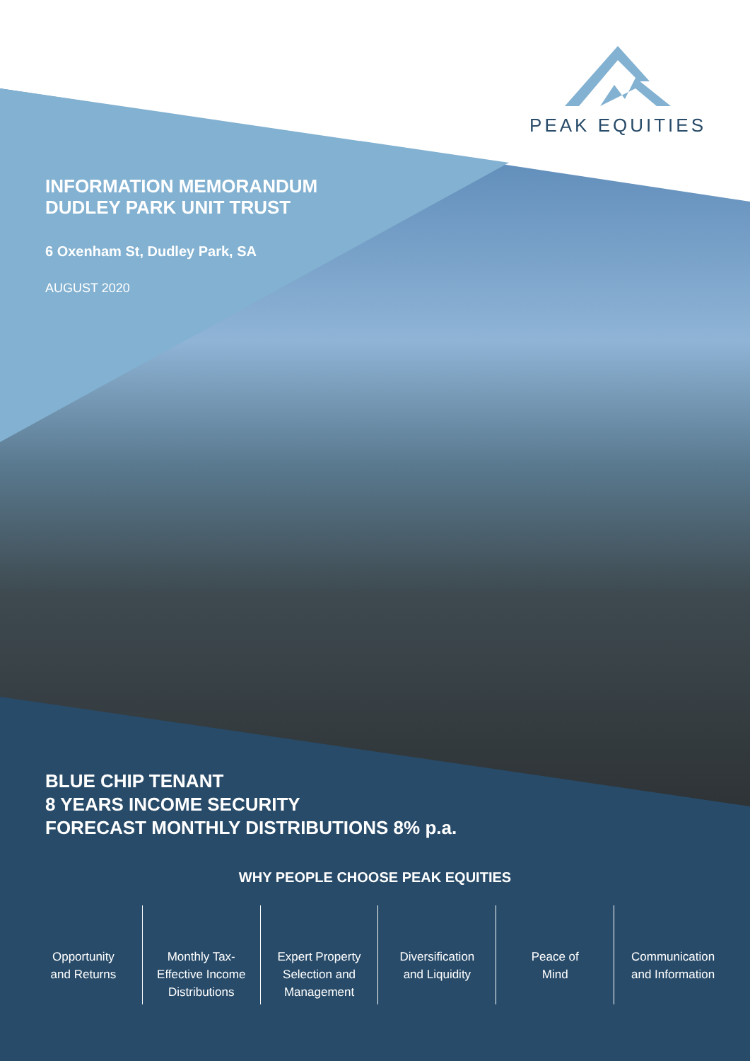PEAK EQUITIES
INFORMATION MEMORANDUM
DUDLEY PARK UNIT TRUST
6 Oxenham St, Dudley Park, SA
AUGUST 2020
BLUE CHIP TENANT
8 YEARS INCOME SECURITY
FORECAST MONTHLY DISTRIBUTIONS 8% p.a.
WHY PEOPLE CHOOSE PEAK EQUITIES
Opportunity
and Returns
Monthly Tax-
Effective Income
Distributions
Expert Property
Selection and
Management
Diversification
and Liquidity
Peace of
Mind
Communication
and Information